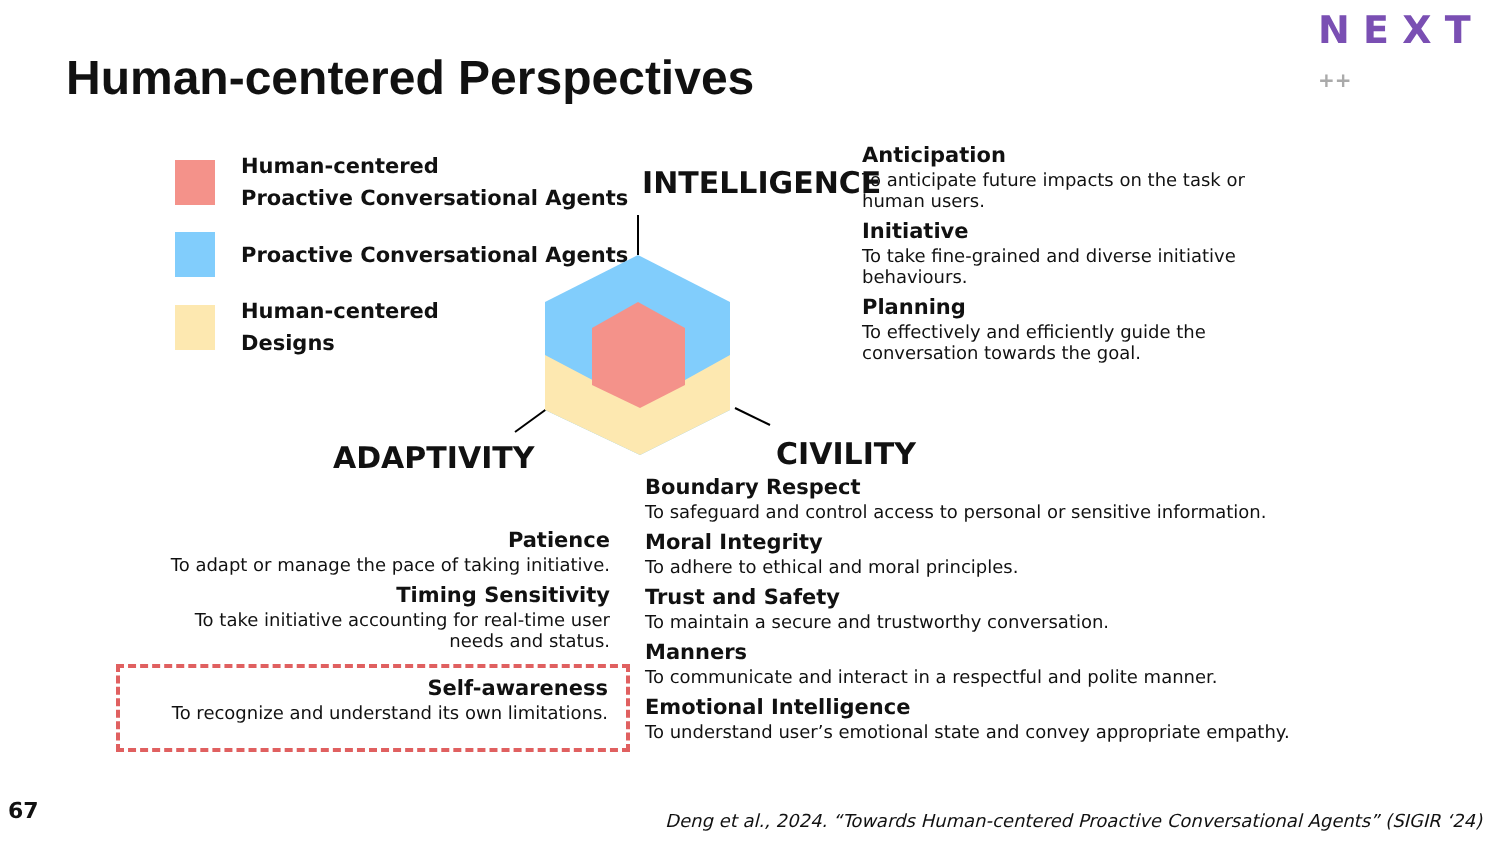N E X T ++
Human-centered Perspectives
Human-centered
Proactive Conversational Agents
Proactive Conversational Agents
Human-centered
Designs
INTELLIGENCE
Anticipation
To anticipate future impacts on the task or human users.
Initiative
To take fine-grained and diverse initiative behaviours.
Planning
To effectively and efficiently guide the conversation towards the goal.
ADAPTIVITY CIVILITY
Patience
To adapt or manage the pace of taking initiative.
Timing Sensitivity
To take initiative accounting for real-time user needs and status.
Self-awareness
To recognize and understand its own limitations.
Boundary Respect
To safeguard and control access to personal or sensitive information.
Moral Integrity
To adhere to ethical and moral principles.
Trust and Safety
To maintain a secure and trustworthy conversation.
Manners
To communicate and interact in a respectful and polite manner.
Emotional Intelligence
To understand user’s emotional state and convey appropriate empathy.
67
Deng et al., 2024. “Towards Human-centered Proactive Conversational Agents” (SIGIR ‘24)